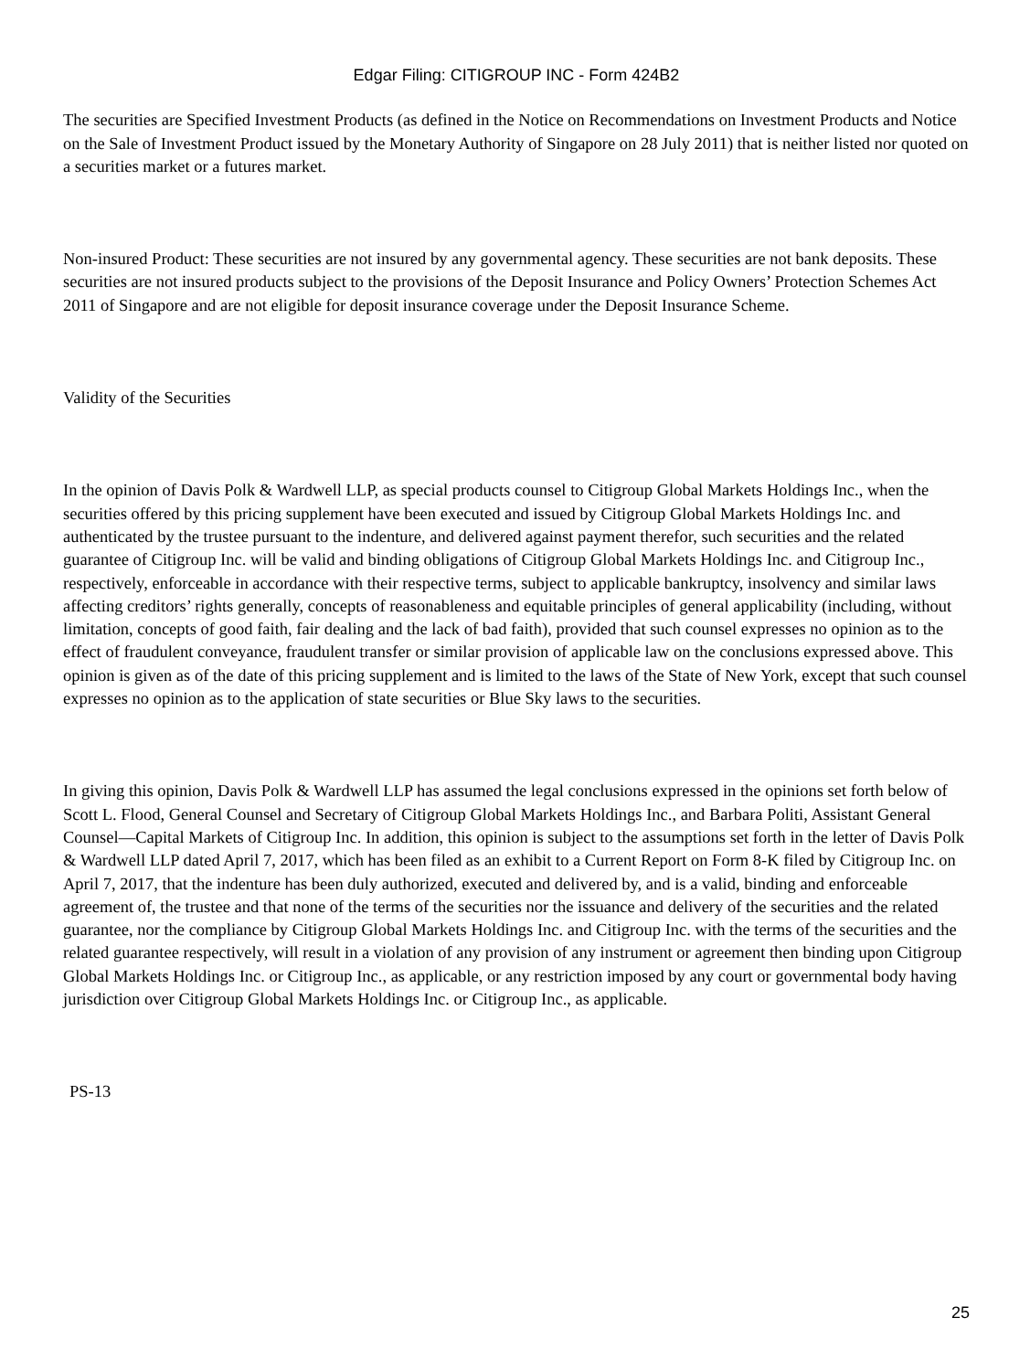Edgar Filing: CITIGROUP INC - Form 424B2
The securities are Specified Investment Products (as defined in the Notice on Recommendations on Investment Products and Notice on the Sale of Investment Product issued by the Monetary Authority of Singapore on 28 July 2011) that is neither listed nor quoted on a securities market or a futures market.
Non-insured Product: These securities are not insured by any governmental agency. These securities are not bank deposits. These securities are not insured products subject to the provisions of the Deposit Insurance and Policy Owners’ Protection Schemes Act 2011 of Singapore and are not eligible for deposit insurance coverage under the Deposit Insurance Scheme.
Validity of the Securities
In the opinion of Davis Polk & Wardwell LLP, as special products counsel to Citigroup Global Markets Holdings Inc., when the securities offered by this pricing supplement have been executed and issued by Citigroup Global Markets Holdings Inc. and authenticated by the trustee pursuant to the indenture, and delivered against payment therefor, such securities and the related guarantee of Citigroup Inc. will be valid and binding obligations of Citigroup Global Markets Holdings Inc. and Citigroup Inc., respectively, enforceable in accordance with their respective terms, subject to applicable bankruptcy, insolvency and similar laws affecting creditors’ rights generally, concepts of reasonableness and equitable principles of general applicability (including, without limitation, concepts of good faith, fair dealing and the lack of bad faith), provided that such counsel expresses no opinion as to the effect of fraudulent conveyance, fraudulent transfer or similar provision of applicable law on the conclusions expressed above. This opinion is given as of the date of this pricing supplement and is limited to the laws of the State of New York, except that such counsel expresses no opinion as to the application of state securities or Blue Sky laws to the securities.
In giving this opinion, Davis Polk & Wardwell LLP has assumed the legal conclusions expressed in the opinions set forth below of Scott L. Flood, General Counsel and Secretary of Citigroup Global Markets Holdings Inc., and Barbara Politi, Assistant General Counsel—Capital Markets of Citigroup Inc. In addition, this opinion is subject to the assumptions set forth in the letter of Davis Polk & Wardwell LLP dated April 7, 2017, which has been filed as an exhibit to a Current Report on Form 8-K filed by Citigroup Inc. on April 7, 2017, that the indenture has been duly authorized, executed and delivered by, and is a valid, binding and enforceable agreement of, the trustee and that none of the terms of the securities nor the issuance and delivery of the securities and the related guarantee, nor the compliance by Citigroup Global Markets Holdings Inc. and Citigroup Inc. with the terms of the securities and the related guarantee respectively, will result in a violation of any provision of any instrument or agreement then binding upon Citigroup Global Markets Holdings Inc. or Citigroup Inc., as applicable, or any restriction imposed by any court or governmental body having jurisdiction over Citigroup Global Markets Holdings Inc. or Citigroup Inc., as applicable.
PS-13
25